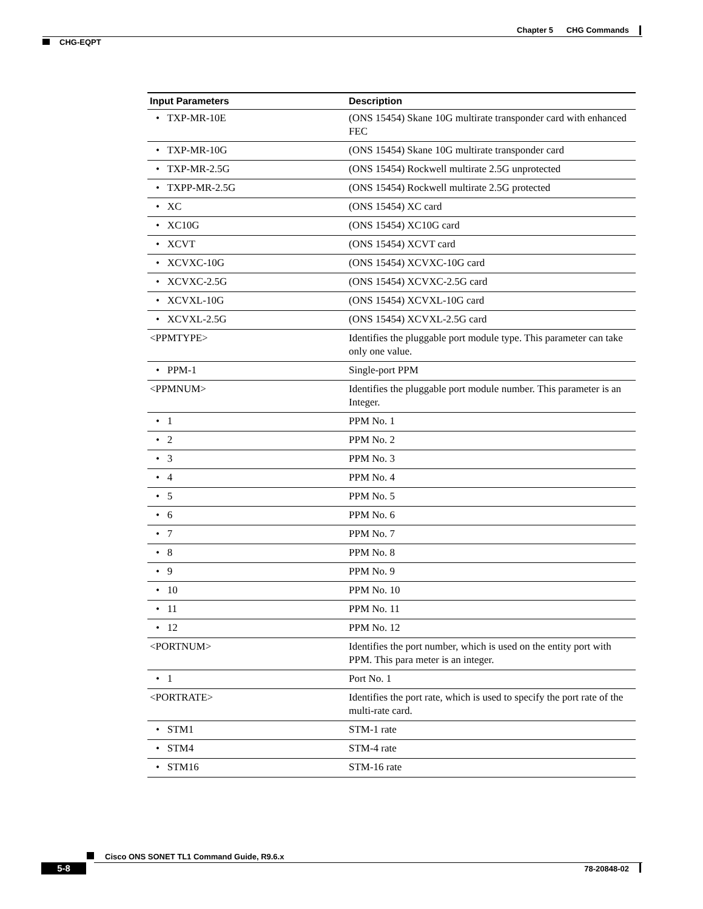Chapter 5 CHG Commands
CHG-EQPT
| Input Parameters | Description |
| --- | --- |
| • TXP-MR-10E | (ONS 15454) Skane 10G multirate transponder card with enhanced FEC |
| • TXP-MR-10G | (ONS 15454) Skane 10G multirate transponder card |
| • TXP-MR-2.5G | (ONS 15454) Rockwell multirate 2.5G unprotected |
| • TXPP-MR-2.5G | (ONS 15454) Rockwell multirate 2.5G protected |
| • XC | (ONS 15454) XC card |
| • XC10G | (ONS 15454) XC10G card |
| • XCVT | (ONS 15454) XCVT card |
| • XCVXC-10G | (ONS 15454) XCVXC-10G card |
| • XCVXC-2.5G | (ONS 15454) XCVXC-2.5G card |
| • XCVXL-10G | (ONS 15454) XCVXL-10G card |
| • XCVXL-2.5G | (ONS 15454) XCVXL-2.5G card |
| <PPMTYPE> | Identifies the pluggable port module type. This parameter can take only one value. |
| • PPM-1 | Single-port PPM |
| <PPMNUM> | Identifies the pluggable port module number. This parameter is an Integer. |
| • 1 | PPM No. 1 |
| • 2 | PPM No. 2 |
| • 3 | PPM No. 3 |
| • 4 | PPM No. 4 |
| • 5 | PPM No. 5 |
| • 6 | PPM No. 6 |
| • 7 | PPM No. 7 |
| • 8 | PPM No. 8 |
| • 9 | PPM No. 9 |
| • 10 | PPM No. 10 |
| • 11 | PPM No. 11 |
| • 12 | PPM No. 12 |
| <PORTNUM> | Identifies the port number, which is used on the entity port with PPM. This para meter is an integer. |
| • 1 | Port No. 1 |
| <PORTRATE> | Identifies the port rate, which is used to specify the port rate of the multi-rate card. |
| • STM1 | STM-1 rate |
| • STM4 | STM-4 rate |
| • STM16 | STM-16 rate |
Cisco ONS SONET TL1 Command Guide, R9.6.x
5-8 78-20848-02